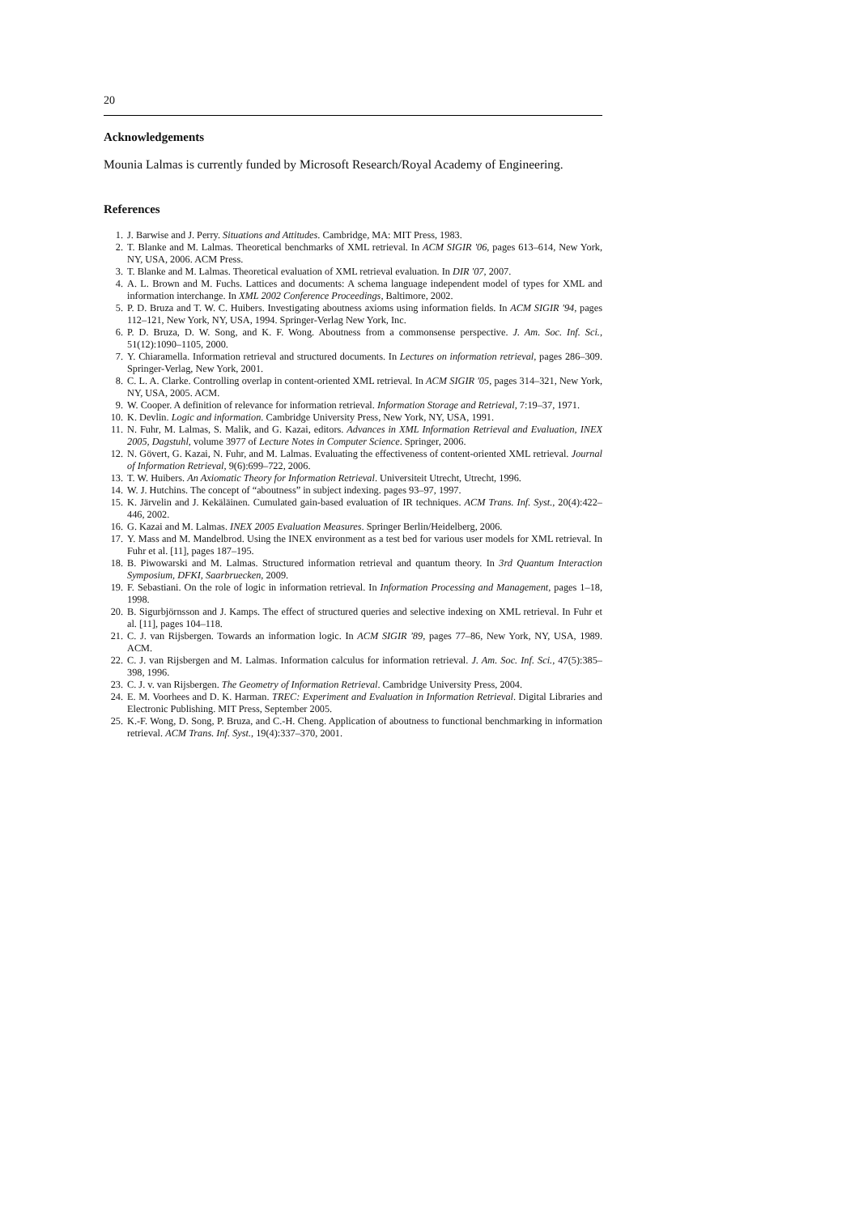20
Acknowledgements
Mounia Lalmas is currently funded by Microsoft Research/Royal Academy of Engineering.
References
1. J. Barwise and J. Perry. Situations and Attitudes. Cambridge, MA: MIT Press, 1983.
2. T. Blanke and M. Lalmas. Theoretical benchmarks of XML retrieval. In ACM SIGIR '06, pages 613–614, New York, NY, USA, 2006. ACM Press.
3. T. Blanke and M. Lalmas. Theoretical evaluation of XML retrieval evaluation. In DIR '07, 2007.
4. A. L. Brown and M. Fuchs. Lattices and documents: A schema language independent model of types for XML and information interchange. In XML 2002 Conference Proceedings, Baltimore, 2002.
5. P. D. Bruza and T. W. C. Huibers. Investigating aboutness axioms using information fields. In ACM SIGIR '94, pages 112–121, New York, NY, USA, 1994. Springer-Verlag New York, Inc.
6. P. D. Bruza, D. W. Song, and K. F. Wong. Aboutness from a commonsense perspective. J. Am. Soc. Inf. Sci., 51(12):1090–1105, 2000.
7. Y. Chiaramella. Information retrieval and structured documents. In Lectures on information retrieval, pages 286–309. Springer-Verlag, New York, 2001.
8. C. L. A. Clarke. Controlling overlap in content-oriented XML retrieval. In ACM SIGIR '05, pages 314–321, New York, NY, USA, 2005. ACM.
9. W. Cooper. A definition of relevance for information retrieval. Information Storage and Retrieval, 7:19–37, 1971.
10. K. Devlin. Logic and information. Cambridge University Press, New York, NY, USA, 1991.
11. N. Fuhr, M. Lalmas, S. Malik, and G. Kazai, editors. Advances in XML Information Retrieval and Evaluation, INEX 2005, Dagstuhl, volume 3977 of Lecture Notes in Computer Science. Springer, 2006.
12. N. Gövert, G. Kazai, N. Fuhr, and M. Lalmas. Evaluating the effectiveness of content-oriented XML retrieval. Journal of Information Retrieval, 9(6):699–722, 2006.
13. T. W. Huibers. An Axiomatic Theory for Information Retrieval. Universiteit Utrecht, Utrecht, 1996.
14. W. J. Hutchins. The concept of “aboutness” in subject indexing. pages 93–97, 1997.
15. K. Järvelin and J. Kekäläinen. Cumulated gain-based evaluation of IR techniques. ACM Trans. Inf. Syst., 20(4):422–446, 2002.
16. G. Kazai and M. Lalmas. INEX 2005 Evaluation Measures. Springer Berlin/Heidelberg, 2006.
17. Y. Mass and M. Mandelbrod. Using the INEX environment as a test bed for various user models for XML retrieval. In Fuhr et al. [11], pages 187–195.
18. B. Piwowarski and M. Lalmas. Structured information retrieval and quantum theory. In 3rd Quantum Interaction Symposium, DFKI, Saarbruecken, 2009.
19. F. Sebastiani. On the role of logic in information retrieval. In Information Processing and Management, pages 1–18, 1998.
20. B. Sigurbjörnsson and J. Kamps. The effect of structured queries and selective indexing on XML retrieval. In Fuhr et al. [11], pages 104–118.
21. C. J. van Rijsbergen. Towards an information logic. In ACM SIGIR '89, pages 77–86, New York, NY, USA, 1989. ACM.
22. C. J. van Rijsbergen and M. Lalmas. Information calculus for information retrieval. J. Am. Soc. Inf. Sci., 47(5):385–398, 1996.
23. C. J. v. van Rijsbergen. The Geometry of Information Retrieval. Cambridge University Press, 2004.
24. E. M. Voorhees and D. K. Harman. TREC: Experiment and Evaluation in Information Retrieval. Digital Libraries and Electronic Publishing. MIT Press, September 2005.
25. K.-F. Wong, D. Song, P. Bruza, and C.-H. Cheng. Application of aboutness to functional benchmarking in information retrieval. ACM Trans. Inf. Syst., 19(4):337–370, 2001.